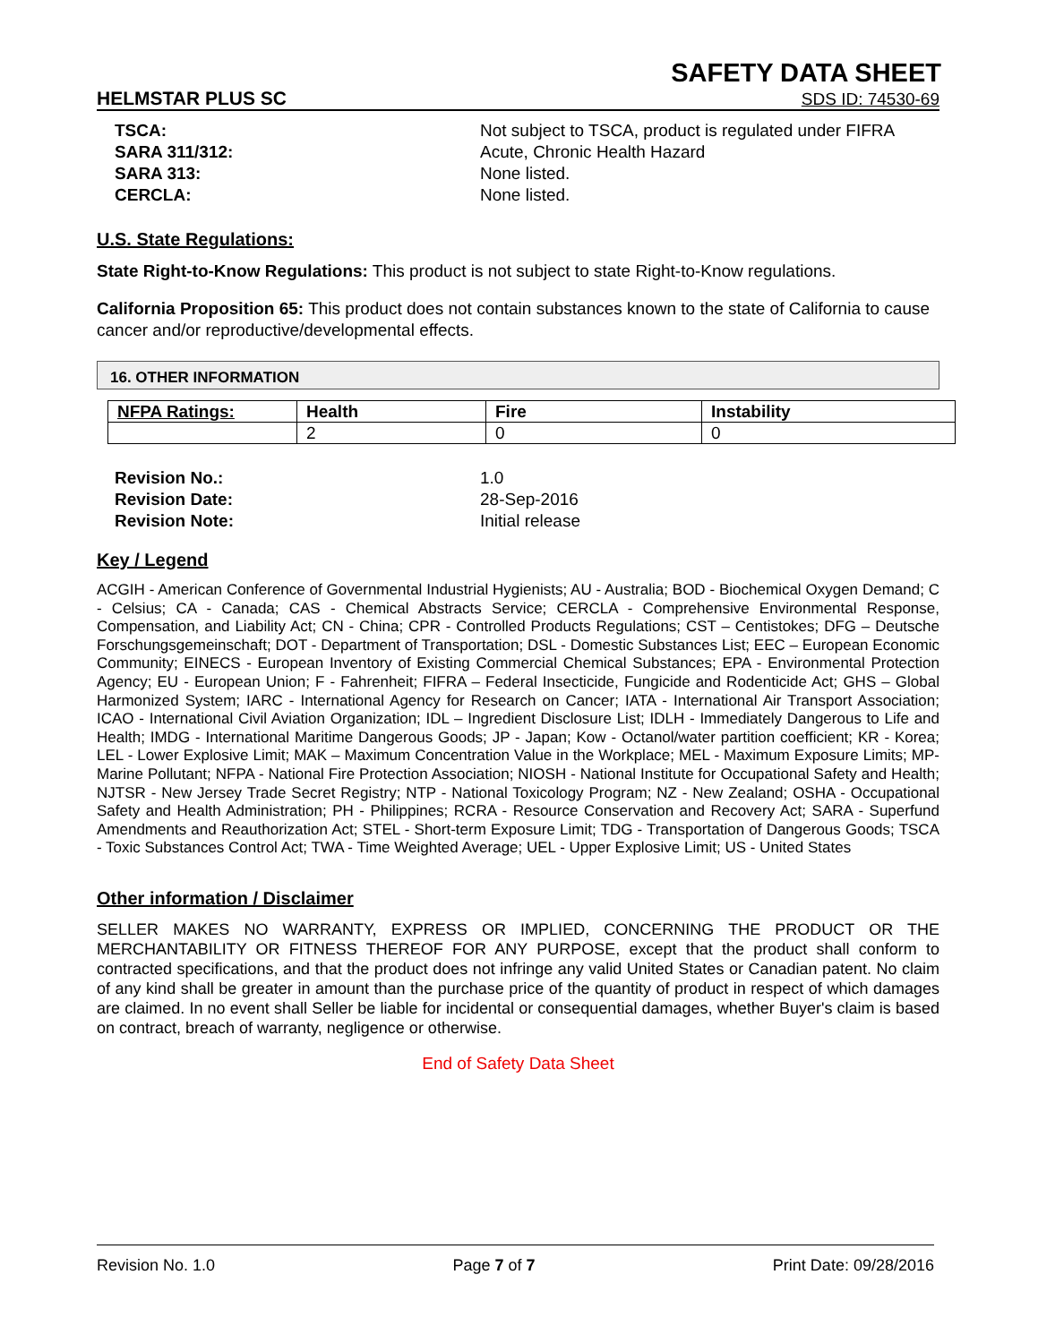SAFETY DATA SHEET
HELMSTAR PLUS SC SDS ID: 74530-69
TSCA:
Not subject to TSCA, product is regulated under FIFRA
SARA 311/312:
Acute, Chronic Health Hazard
SARA 313:
None listed.
CERCLA:
None listed.
U.S. State Regulations:
State Right-to-Know Regulations: This product is not subject to state Right-to-Know regulations.
California Proposition 65: This product does not contain substances known to the state of California to cause cancer and/or reproductive/developmental effects.
16. OTHER INFORMATION
| NFPA Ratings: | Health | Fire | Instability |
| --- | --- | --- | --- |
| | 2 | 0 | 0 |
Revision No.:
1.0
Revision Date:
28-Sep-2016
Revision Note:
Initial release
Key / Legend
ACGIH - American Conference of Governmental Industrial Hygienists; AU - Australia; BOD - Biochemical Oxygen Demand; C - Celsius; CA - Canada; CAS - Chemical Abstracts Service; CERCLA - Comprehensive Environmental Response, Compensation, and Liability Act; CN - China; CPR - Controlled Products Regulations; CST – Centistokes; DFG – Deutsche Forschungsgemeinschaft; DOT - Department of Transportation; DSL - Domestic Substances List; EEC – European Economic Community; EINECS - European Inventory of Existing Commercial Chemical Substances; EPA - Environmental Protection Agency; EU - European Union; F - Fahrenheit; FIFRA – Federal Insecticide, Fungicide and Rodenticide Act; GHS – Global Harmonized System; IARC - International Agency for Research on Cancer; IATA - International Air Transport Association; ICAO - International Civil Aviation Organization; IDL – Ingredient Disclosure List; IDLH - Immediately Dangerous to Life and Health; IMDG - International Maritime Dangerous Goods; JP - Japan; Kow - Octanol/water partition coefficient; KR - Korea; LEL - Lower Explosive Limit; MAK – Maximum Concentration Value in the Workplace; MEL - Maximum Exposure Limits; MP- Marine Pollutant; NFPA - National Fire Protection Association; NIOSH - National Institute for Occupational Safety and Health; NJTSR - New Jersey Trade Secret Registry; NTP - National Toxicology Program; NZ - New Zealand; OSHA - Occupational Safety and Health Administration; PH - Philippines; RCRA - Resource Conservation and Recovery Act; SARA - Superfund Amendments and Reauthorization Act; STEL - Short-term Exposure Limit; TDG - Transportation of Dangerous Goods; TSCA - Toxic Substances Control Act; TWA - Time Weighted Average; UEL - Upper Explosive Limit; US - United States
Other information / Disclaimer
SELLER MAKES NO WARRANTY, EXPRESS OR IMPLIED, CONCERNING THE PRODUCT OR THE MERCHANTABILITY OR FITNESS THEREOF FOR ANY PURPOSE, except that the product shall conform to contracted specifications, and that the product does not infringe any valid United States or Canadian patent. No claim of any kind shall be greater in amount than the purchase price of the quantity of product in respect of which damages are claimed. In no event shall Seller be liable for incidental or consequential damages, whether Buyer's claim is based on contract, breach of warranty, negligence or otherwise.
End of Safety Data Sheet
Revision No. 1.0 Page 7 of 7 Print Date: 09/28/2016